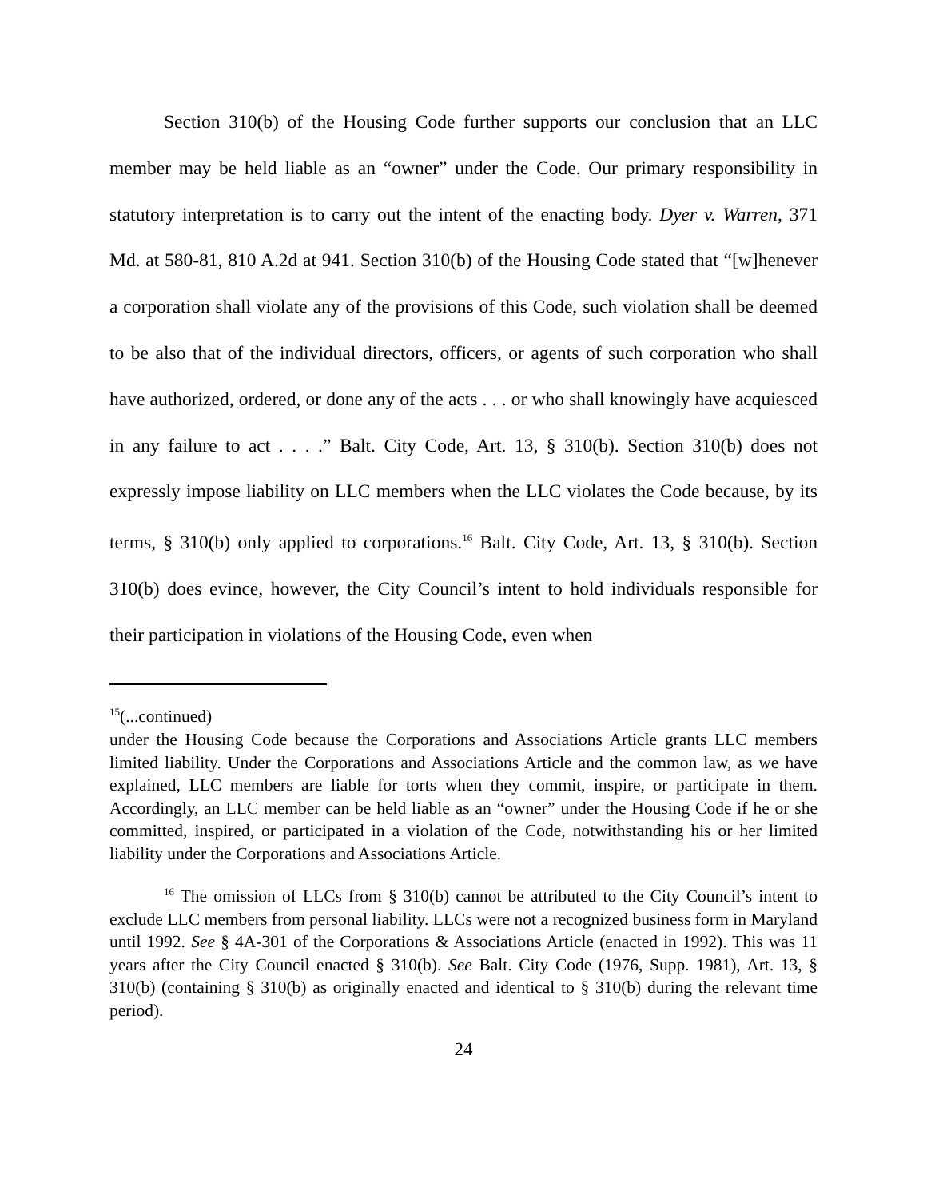Section 310(b) of the Housing Code further supports our conclusion that an LLC member may be held liable as an “owner” under the Code. Our primary responsibility in statutory interpretation is to carry out the intent of the enacting body. Dyer v. Warren, 371 Md. at 580-81, 810 A.2d at 941. Section 310(b) of the Housing Code stated that “[w]henever a corporation shall violate any of the provisions of this Code, such violation shall be deemed to be also that of the individual directors, officers, or agents of such corporation who shall have authorized, ordered, or done any of the acts . . . or who shall knowingly have acquiesced in any failure to act . . . .” Balt. City Code, Art. 13, § 310(b). Section 310(b) does not expressly impose liability on LLC members when the LLC violates the Code because, by its terms, § 310(b) only applied to corporations.<sup>16</sup> Balt. City Code, Art. 13, § 310(b). Section 310(b) does evince, however, the City Council’s intent to hold individuals responsible for their participation in violations of the Housing Code, even when
<sup>15</sup> (...continued)
under the Housing Code because the Corporations and Associations Article grants LLC members limited liability. Under the Corporations and Associations Article and the common law, as we have explained, LLC members are liable for torts when they commit, inspire, or participate in them. Accordingly, an LLC member can be held liable as an “owner” under the Housing Code if he or she committed, inspired, or participated in a violation of the Code, notwithstanding his or her limited liability under the Corporations and Associations Article.
<sup>16</sup> The omission of LLCs from § 310(b) cannot be attributed to the City Council’s intent to exclude LLC members from personal liability. LLCs were not a recognized business form in Maryland until 1992. See § 4A-301 of the Corporations & Associations Article (enacted in 1992). This was 11 years after the City Council enacted § 310(b). See Balt. City Code (1976, Supp. 1981), Art. 13, § 310(b) (containing § 310(b) as originally enacted and identical to § 310(b) during the relevant time period).
24